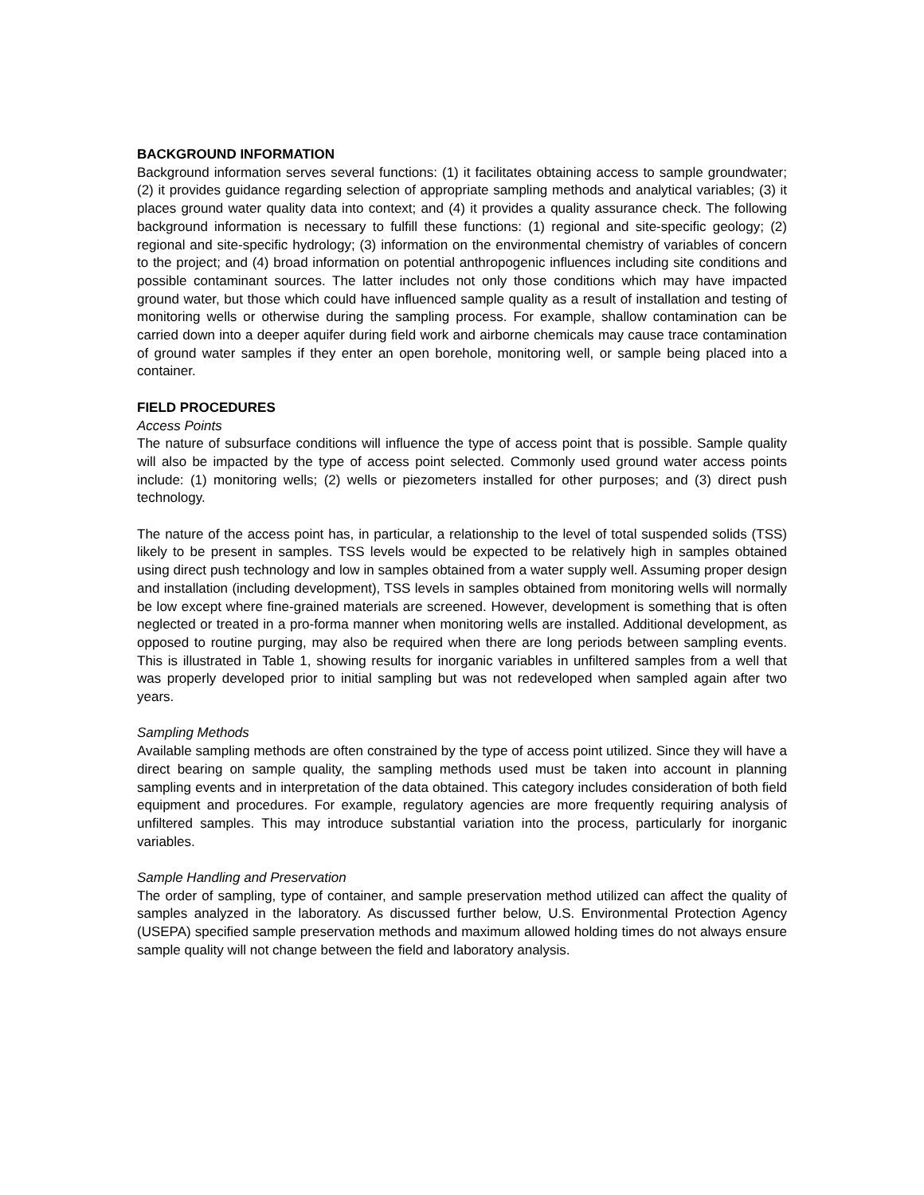BACKGROUND INFORMATION
Background information serves several functions: (1) it facilitates obtaining access to sample groundwater; (2) it provides guidance regarding selection of appropriate sampling methods and analytical variables; (3) it places ground water quality data into context; and (4) it provides a quality assurance check. The following background information is necessary to fulfill these functions: (1) regional and site-specific geology; (2) regional and site-specific hydrology; (3) information on the environmental chemistry of variables of concern to the project; and (4) broad information on potential anthropogenic influences including site conditions and possible contaminant sources. The latter includes not only those conditions which may have impacted ground water, but those which could have influenced sample quality as a result of installation and testing of monitoring wells or otherwise during the sampling process. For example, shallow contamination can be carried down into a deeper aquifer during field work and airborne chemicals may cause trace contamination of ground water samples if they enter an open borehole, monitoring well, or sample being placed into a container.
FIELD PROCEDURES
Access Points
The nature of subsurface conditions will influence the type of access point that is possible. Sample quality will also be impacted by the type of access point selected. Commonly used ground water access points include: (1) monitoring wells; (2) wells or piezometers installed for other purposes; and (3) direct push technology.
The nature of the access point has, in particular, a relationship to the level of total suspended solids (TSS) likely to be present in samples. TSS levels would be expected to be relatively high in samples obtained using direct push technology and low in samples obtained from a water supply well. Assuming proper design and installation (including development), TSS levels in samples obtained from monitoring wells will normally be low except where fine-grained materials are screened. However, development is something that is often neglected or treated in a pro-forma manner when monitoring wells are installed. Additional development, as opposed to routine purging, may also be required when there are long periods between sampling events. This is illustrated in Table 1, showing results for inorganic variables in unfiltered samples from a well that was properly developed prior to initial sampling but was not redeveloped when sampled again after two years.
Sampling Methods
Available sampling methods are often constrained by the type of access point utilized. Since they will have a direct bearing on sample quality, the sampling methods used must be taken into account in planning sampling events and in interpretation of the data obtained. This category includes consideration of both field equipment and procedures. For example, regulatory agencies are more frequently requiring analysis of unfiltered samples. This may introduce substantial variation into the process, particularly for inorganic variables.
Sample Handling and Preservation
The order of sampling, type of container, and sample preservation method utilized can affect the quality of samples analyzed in the laboratory. As discussed further below, U.S. Environmental Protection Agency (USEPA) specified sample preservation methods and maximum allowed holding times do not always ensure sample quality will not change between the field and laboratory analysis.